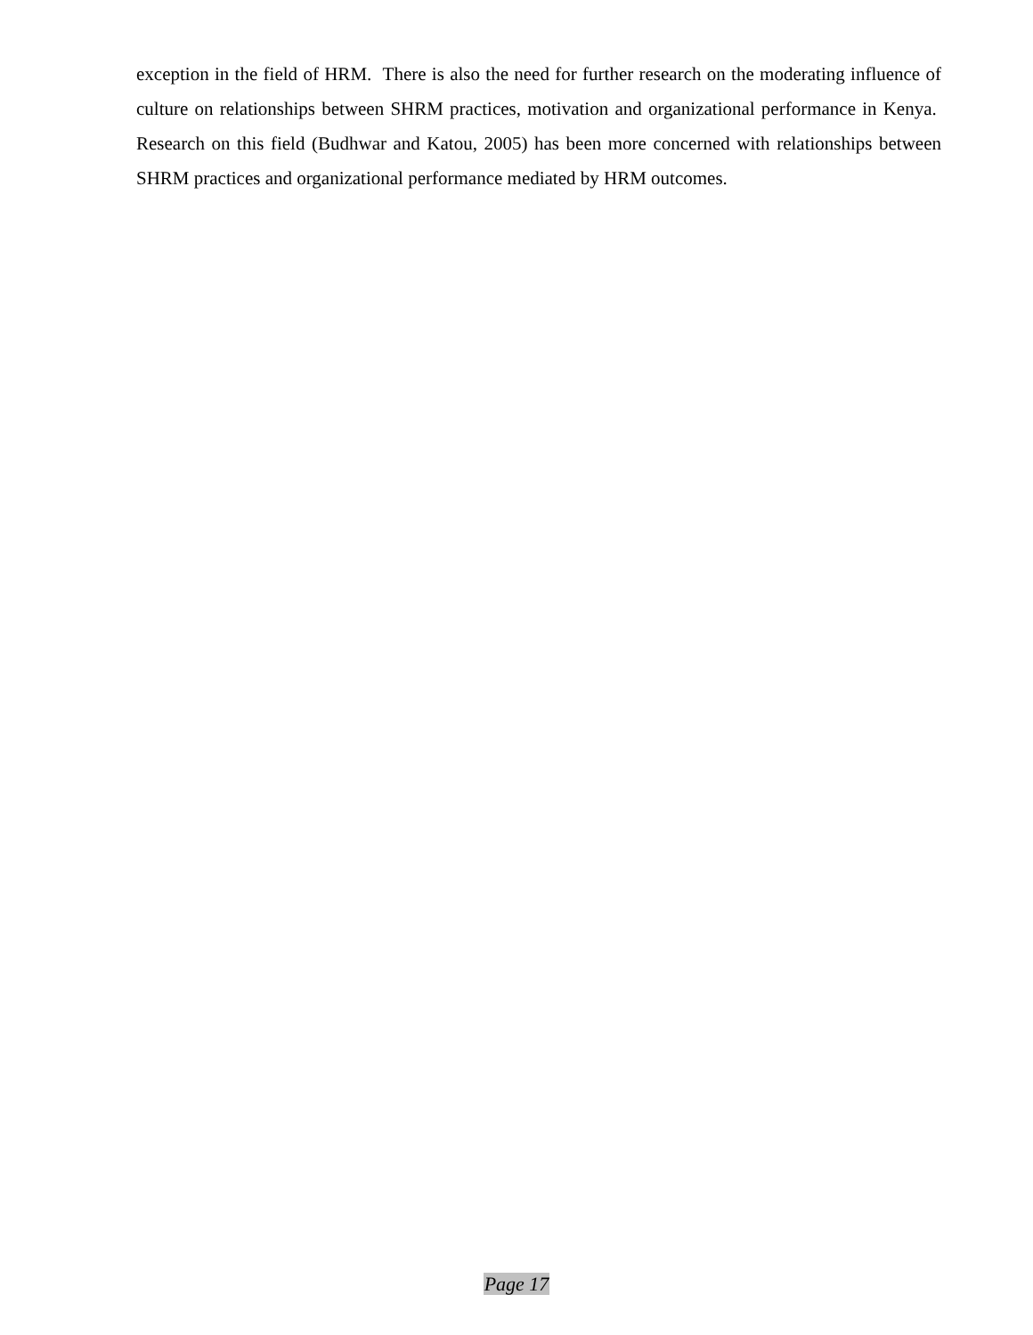exception in the field of HRM. There is also the need for further research on the moderating influence of culture on relationships between SHRM practices, motivation and organizational performance in Kenya. Research on this field (Budhwar and Katou, 2005) has been more concerned with relationships between SHRM practices and organizational performance mediated by HRM outcomes.
Page 17